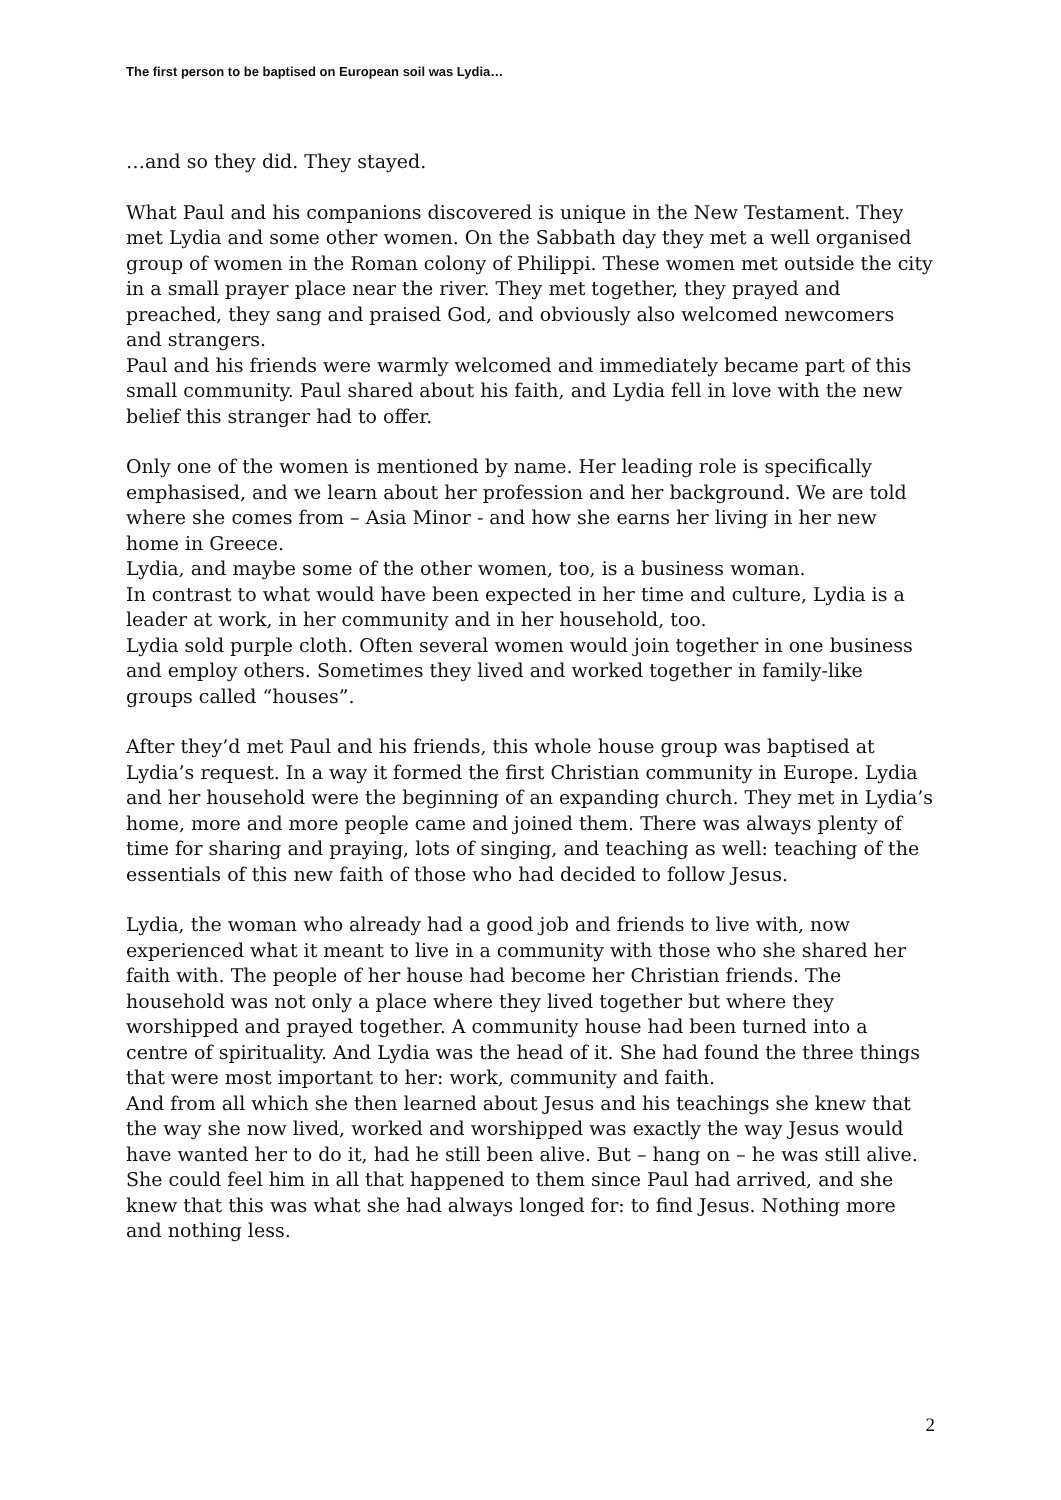The first person to be baptised on European soil was Lydia…
…and so they did. They stayed.
What Paul and his companions discovered is unique in the New Testament. They met Lydia and some other women. On the Sabbath day they met a well organised group of women in the Roman colony of Philippi. These women met outside the city in a small prayer place near the river. They met together, they prayed and preached, they sang and praised God, and obviously also welcomed newcomers and strangers.
Paul and his friends were warmly welcomed and immediately became part of this small community. Paul shared about his faith, and Lydia fell in love with the new belief this stranger had to offer.
Only one of the women is mentioned by name. Her leading role is specifically emphasised, and we learn about her profession and her background. We are told where she comes from – Asia Minor - and how she earns her living in her new home in Greece.
Lydia, and maybe some of the other women, too, is a business woman.
In contrast to what would have been expected in her time and culture, Lydia is a leader at work, in her community and in her household, too.
Lydia sold purple cloth. Often several women would join together in one business and employ others. Sometimes they lived and worked together in family-like groups called “houses”.
After they’d met Paul and his friends, this whole house group was baptised at Lydia’s request. In a way it formed the first Christian community in Europe. Lydia and her household were the beginning of an expanding church. They met in Lydia’s home, more and more people came and joined them. There was always plenty of time for sharing and praying, lots of singing, and teaching as well: teaching of the essentials of this new faith of those who had decided to follow Jesus.
Lydia, the woman who already had a good job and friends to live with, now experienced what it meant to live in a community with those who she shared her faith with. The people of her house had become her Christian friends. The household was not only a place where they lived together but where they worshipped and prayed together. A community house had been turned into a centre of spirituality. And Lydia was the head of it. She had found the three things that were most important to her: work, community and faith.
And from all which she then learned about Jesus and his teachings she knew that the way she now lived, worked and worshipped was exactly the way Jesus would have wanted her to do it, had he still been alive. But – hang on – he was still alive. She could feel him in all that happened to them since Paul had arrived, and she knew that this was what she had always longed for: to find Jesus. Nothing more and nothing less.
2